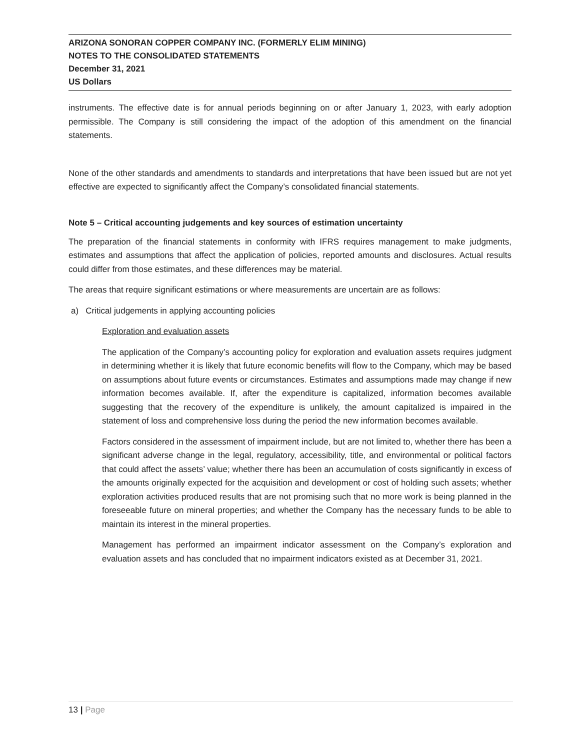ARIZONA SONORAN COPPER COMPANY INC. (FORMERLY ELIM MINING)
NOTES TO THE CONSOLIDATED STATEMENTS
December 31, 2021
US Dollars
instruments. The effective date is for annual periods beginning on or after January 1, 2023, with early adoption permissible. The Company is still considering the impact of the adoption of this amendment on the financial statements.
None of the other standards and amendments to standards and interpretations that have been issued but are not yet effective are expected to significantly affect the Company’s consolidated financial statements.
Note 5 – Critical accounting judgements and key sources of estimation uncertainty
The preparation of the financial statements in conformity with IFRS requires management to make judgments, estimates and assumptions that affect the application of policies, reported amounts and disclosures. Actual results could differ from those estimates, and these differences may be material.
The areas that require significant estimations or where measurements are uncertain are as follows:
a) Critical judgements in applying accounting policies
Exploration and evaluation assets
The application of the Company’s accounting policy for exploration and evaluation assets requires judgment in determining whether it is likely that future economic benefits will flow to the Company, which may be based on assumptions about future events or circumstances. Estimates and assumptions made may change if new information becomes available. If, after the expenditure is capitalized, information becomes available suggesting that the recovery of the expenditure is unlikely, the amount capitalized is impaired in the statement of loss and comprehensive loss during the period the new information becomes available.
Factors considered in the assessment of impairment include, but are not limited to, whether there has been a significant adverse change in the legal, regulatory, accessibility, title, and environmental or political factors that could affect the assets’ value; whether there has been an accumulation of costs significantly in excess of the amounts originally expected for the acquisition and development or cost of holding such assets; whether exploration activities produced results that are not promising such that no more work is being planned in the foreseeable future on mineral properties; and whether the Company has the necessary funds to be able to maintain its interest in the mineral properties.
Management has performed an impairment indicator assessment on the Company’s exploration and evaluation assets and has concluded that no impairment indicators existed as at December 31, 2021.
13 | Page